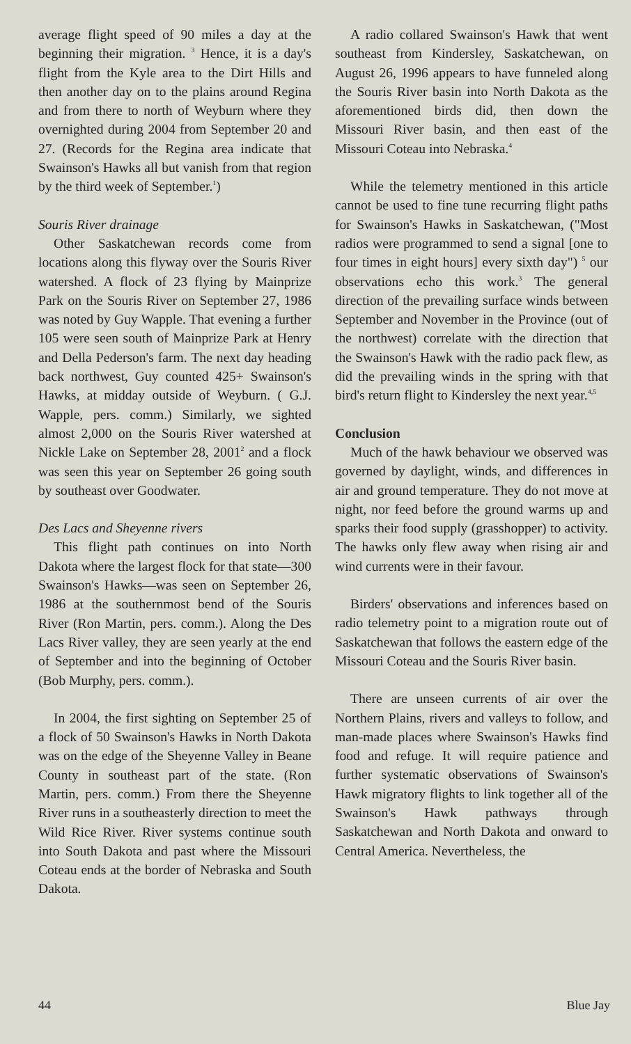average flight speed of 90 miles a day at the beginning their migration. <sup>3</sup> Hence, it is a day's flight from the Kyle area to the Dirt Hills and then another day on to the plains around Regina and from there to north of Weyburn where they overnighted during 2004 from September 20 and 27. (Records for the Regina area indicate that Swainson's Hawks all but vanish from that region by the third week of September.<sup>1</sup>)
Souris River drainage
Other Saskatchewan records come from locations along this flyway over the Souris River watershed. A flock of 23 flying by Mainprize Park on the Souris River on September 27, 1986 was noted by Guy Wapple. That evening a further 105 were seen south of Mainprize Park at Henry and Della Pederson's farm. The next day heading back northwest, Guy counted 425+ Swainson's Hawks, at midday outside of Weyburn. ( G.J. Wapple, pers. comm.) Similarly, we sighted almost 2,000 on the Souris River watershed at Nickle Lake on September 28, 2001<sup>2</sup> and a flock was seen this year on September 26 going south by southeast over Goodwater.
Des Lacs and Sheyenne rivers
This flight path continues on into North Dakota where the largest flock for that state—300 Swainson's Hawks—was seen on September 26, 1986 at the southernmost bend of the Souris River (Ron Martin, pers. comm.). Along the Des Lacs River valley, they are seen yearly at the end of September and into the beginning of October (Bob Murphy, pers. comm.).
In 2004, the first sighting on September 25 of a flock of 50 Swainson's Hawks in North Dakota was on the edge of the Sheyenne Valley in Beane County in southeast part of the state. (Ron Martin, pers. comm.) From there the Sheyenne River runs in a southeasterly direction to meet the Wild Rice River. River systems continue south into South Dakota and past where the Missouri Coteau ends at the border of Nebraska and South Dakota.
A radio collared Swainson's Hawk that went southeast from Kindersley, Saskatchewan, on August 26, 1996 appears to have funneled along the Souris River basin into North Dakota as the aforementioned birds did, then down the Missouri River basin, and then east of the Missouri Coteau into Nebraska.<sup>4</sup>
While the telemetry mentioned in this article cannot be used to fine tune recurring flight paths for Swainson's Hawks in Saskatchewan, ("Most radios were programmed to send a signal [one to four times in eight hours] every sixth day") <sup>5</sup> our observations echo this work.<sup>3</sup> The general direction of the prevailing surface winds between September and November in the Province (out of the northwest) correlate with the direction that the Swainson's Hawk with the radio pack flew, as did the prevailing winds in the spring with that bird's return flight to Kindersley the next year.<sup>4,5</sup>
Conclusion
Much of the hawk behaviour we observed was governed by daylight, winds, and differences in air and ground temperature. They do not move at night, nor feed before the ground warms up and sparks their food supply (grasshopper) to activity. The hawks only flew away when rising air and wind currents were in their favour.
Birders' observations and inferences based on radio telemetry point to a migration route out of Saskatchewan that follows the eastern edge of the Missouri Coteau and the Souris River basin.
There are unseen currents of air over the Northern Plains, rivers and valleys to follow, and man-made places where Swainson's Hawks find food and refuge. It will require patience and further systematic observations of Swainson's Hawk migratory flights to link together all of the Swainson's Hawk pathways through Saskatchewan and North Dakota and onward to Central America. Nevertheless, the
44 Blue Jay